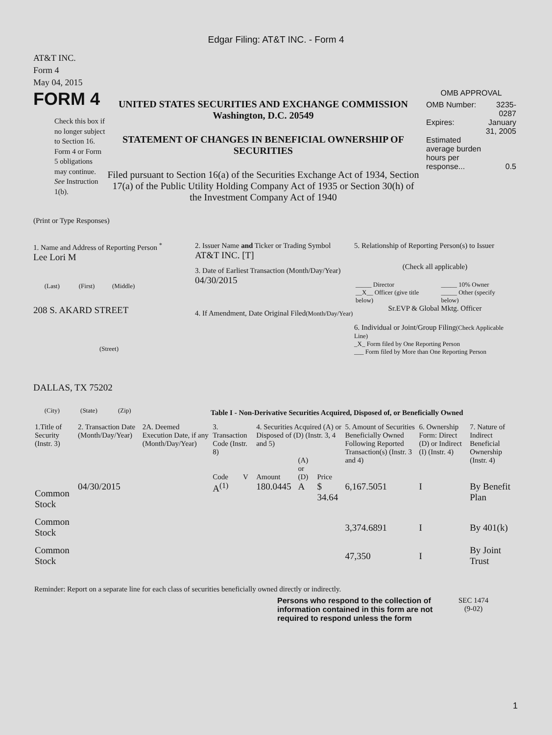Edgar Filing: AT&T INC. - Form 4
AT&T INC.
Form 4
May 04, 2015
FORM 4
Check this box if no longer subject to Section 16. Form 4 or Form 5 obligations may continue. See Instruction 1(b).
UNITED STATES SECURITIES AND EXCHANGE COMMISSION
Washington, D.C. 20549
STATEMENT OF CHANGES IN BENEFICIAL OWNERSHIP OF SECURITIES
Filed pursuant to Section 16(a) of the Securities Exchange Act of 1934, Section 17(a) of the Public Utility Holding Company Act of 1935 or Section 30(h) of the Investment Company Act of 1940
OMB APPROVAL
| OMB Number: | 3235-0287 |
| Expires: | January 31, 2005 |
| Estimated average burden hours per response... | 0.5 |
(Print or Type Responses)
1. Name and Address of Reporting Person <sup>*</sup>
Lee Lori M
(Last) (First) (Middle)
208 S. AKARD STREET
(Street)
DALLAS, TX 75202
(City) (State) (Zip)
2. Issuer Name and Ticker or Trading Symbol
AT&T INC. [T]
3. Date of Earliest Transaction (Month/Day/Year)
04/30/2015
4. If Amendment, Date Original Filed(Month/Day/Year)
5. Relationship of Reporting Person(s) to Issuer
(Check all applicable)
| _____ Director | _____ 10% Owner |
| __X__ Officer (give title below) | _____ Other (specify below) |
Sr.EVP & Global Mktg. Officer
6. Individual or Joint/Group Filing(Check Applicable Line)
_X_ Form filed by One Reporting Person
___ Form filed by More than One Reporting Person
Table I - Non-Derivative Securities Acquired, Disposed of, or Beneficially Owned
| 1.Title of Security (Instr. 3) | 2. Transaction Date (Month/Day/Year) | 2A. Deemed Execution Date, if any (Month/Day/Year) | 3. Transaction Code (Instr. 8) | | 4. Securities Acquired (A) or Disposed of (D) (Instr. 3, 4 and 5) | | | 5. Amount of Securities Beneficially Owned Following Reported Transaction(s) (Instr. 3 and 4) | 6. Ownership Form: Direct (D) or Indirect (I) (Instr. 4) | 7. Nature of Indirect Beneficial Ownership (Instr. 4) |
| --- | --- | --- | --- | --- | --- | --- | --- | --- | --- | --- |
| | | | Code | V | Amount | (A) or (D) | Price | | | |
| Common Stock | 04/30/2015 | | A<sup>(1)</sup> | | 180.0445 | A | $ 34.64 | 6,167.5051 | I | By Benefit Plan |
| Common Stock | | | | | | | | 3,374.6891 | I | By 401(k) |
| Common Stock | | | | | | | | 47,350 | I | By Joint Trust |
Reminder: Report on a separate line for each class of securities beneficially owned directly or indirectly.
Persons who respond to the collection of information contained in this form are not required to respond unless the form
SEC 1474
(9-02)
1